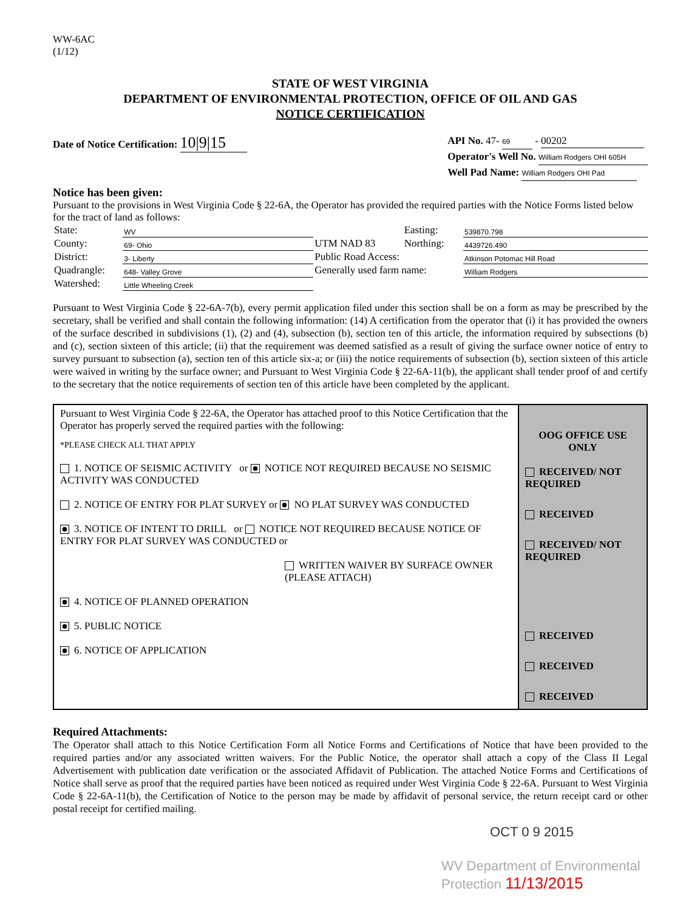WW-6AC
(1/12)
STATE OF WEST VIRGINIA
DEPARTMENT OF ENVIRONMENTAL PROTECTION, OFFICE OF OIL AND GAS
NOTICE CERTIFICATION
Date of Notice Certification: 10|9|15
API No. 47- 69 - 00202
Operator's Well No. William Rodgers OHI 605H
Well Pad Name: William Rodgers OHI Pad
Notice has been given:
Pursuant to the provisions in West Virginia Code § 22-6A, the Operator has provided the required parties with the Notice Forms listed below for the tract of land as follows:
| State: | WV | UTM NAD 83 | Easting: | 539870.798 |
| County: | 69- Ohio | | Northing: | 4439726.490 |
| District: | 3- Liberty | Public Road Access: | | Atkinson Potomac Hill Road |
| Quadrangle: | 648- Valley Grove | Generally used farm name: | | William Rodgers |
| Watershed: | Little Wheeling Creek | | | |
Pursuant to West Virginia Code § 22-6A-7(b), every permit application filed under this section shall be on a form as may be prescribed by the secretary, shall be verified and shall contain the following information: (14) A certification from the operator that (i) it has provided the owners of the surface described in subdivisions (1), (2) and (4), subsection (b), section ten of this article, the information required by subsections (b) and (c), section sixteen of this article; (ii) that the requirement was deemed satisfied as a result of giving the surface owner notice of entry to survey pursuant to subsection (a), section ten of this article six-a; or (iii) the notice requirements of subsection (b), section sixteen of this article were waived in writing by the surface owner; and Pursuant to West Virginia Code § 22-6A-11(b), the applicant shall tender proof of and certify to the secretary that the notice requirements of section ten of this article have been completed by the applicant.
Pursuant to West Virginia Code § 22-6A, the Operator has attached proof to this Notice Certification that the Operator has properly served the required parties with the following:
*PLEASE CHECK ALL THAT APPLY
1. NOTICE OF SEISMIC ACTIVITY or NOTICE NOT REQUIRED BECAUSE NO SEISMIC ACTIVITY WAS CONDUCTED
2. NOTICE OF ENTRY FOR PLAT SURVEY or NO PLAT SURVEY WAS CONDUCTED
3. NOTICE OF INTENT TO DRILL or NOTICE NOT REQUIRED BECAUSE NOTICE OF ENTRY FOR PLAT SURVEY WAS CONDUCTED or
WRITTEN WAIVER BY SURFACE OWNER (PLEASE ATTACH)
4. NOTICE OF PLANNED OPERATION
5. PUBLIC NOTICE
6. NOTICE OF APPLICATION
OOG OFFICE USE ONLY
RECEIVED/ NOT REQUIRED
RECEIVED
RECEIVED/ NOT REQUIRED
RECEIVED
RECEIVED
RECEIVED
Required Attachments:
The Operator shall attach to this Notice Certification Form all Notice Forms and Certifications of Notice that have been provided to the required parties and/or any associated written waivers. For the Public Notice, the operator shall attach a copy of the Class II Legal Advertisement with publication date verification or the associated Affidavit of Publication. The attached Notice Forms and Certifications of Notice shall serve as proof that the required parties have been noticed as required under West Virginia Code § 22-6A. Pursuant to West Virginia Code § 22-6A-11(b), the Certification of Notice to the person may be made by affidavit of personal service, the return receipt card or other postal receipt for certified mailing.
OCT 0 9 2015
WV Department of Environmental Protection 11/13/2015